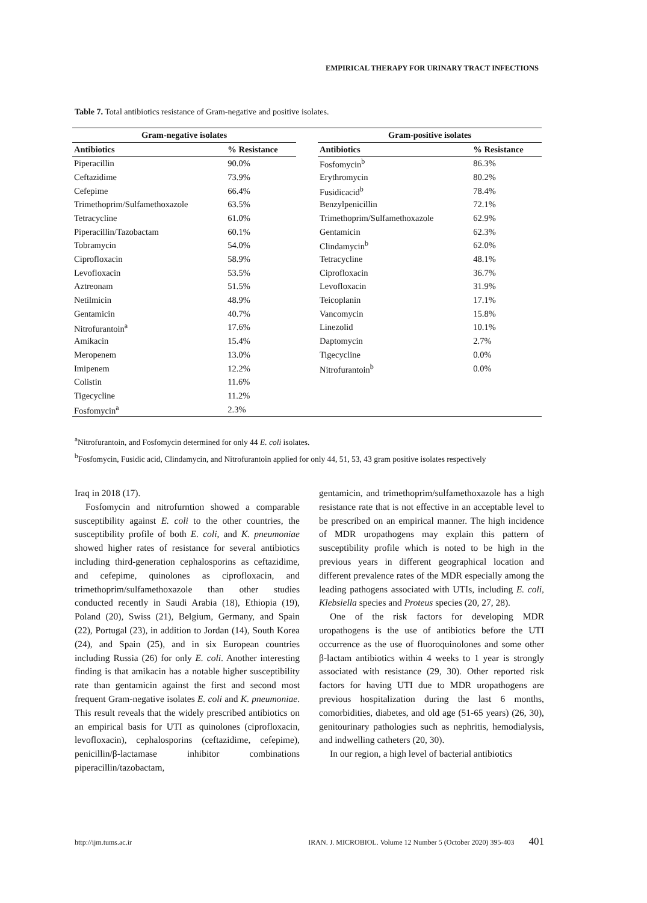EMPIRICAL THERAPY FOR URINARY TRACT INFECTIONS
Table 7. Total antibiotics resistance of Gram-negative and positive isolates.
| Gram-negative isolates | | | Gram-positive isolates | |
| --- | --- | --- | --- | --- |
| Antibiotics | % Resistance | | Antibiotics | % Resistance |
| Piperacillin | 90.0% | | Fosfomycin<sup>b</sup> | 86.3% |
| Ceftazidime | 73.9% | | Erythromycin | 80.2% |
| Cefepime | 66.4% | | Fusidicacid<sup>b</sup> | 78.4% |
| Trimethoprim/Sulfamethoxazole | 63.5% | | Benzylpenicillin | 72.1% |
| Tetracycline | 61.0% | | Trimethoprim/Sulfamethoxazole | 62.9% |
| Piperacillin/Tazobactam | 60.1% | | Gentamicin | 62.3% |
| Tobramycin | 54.0% | | Clindamycin<sup>b</sup> | 62.0% |
| Ciprofloxacin | 58.9% | | Tetracycline | 48.1% |
| Levofloxacin | 53.5% | | Ciprofloxacin | 36.7% |
| Aztreonam | 51.5% | | Levofloxacin | 31.9% |
| Netilmicin | 48.9% | | Teicoplanin | 17.1% |
| Gentamicin | 40.7% | | Vancomycin | 15.8% |
| Nitrofurantoin<sup>a</sup> | 17.6% | | Linezolid | 10.1% |
| Amikacin | 15.4% | | Daptomycin | 2.7% |
| Meropenem | 13.0% | | Tigecycline | 0.0% |
| Imipenem | 12.2% | | Nitrofurantoin<sup>b</sup> | 0.0% |
| Colistin | 11.6% | | | |
| Tigecycline | 11.2% | | | |
| Fosfomycin<sup>a</sup> | 2.3% | | | |
<sup>a</sup> Nitrofurantoin, and Fosfomycin determined for only 44 E. coli isolates.
<sup>b</sup> Fosfomycin, Fusidic acid, Clindamycin, and Nitrofurantoin applied for only 44, 51, 53, 43 gram positive isolates respectively
Iraq in 2018 (17).
Fosfomycin and nitrofurntion showed a comparable susceptibility against E. coli to the other countries, the susceptibility profile of both E. coli, and K. pneumoniae showed higher rates of resistance for several antibiotics including third-generation cephalosporins as ceftazidime, and cefepime, quinolones as ciprofloxacin, and trimethoprim/sulfamethoxazole than other studies conducted recently in Saudi Arabia (18), Ethiopia (19), Poland (20), Swiss (21), Belgium, Germany, and Spain (22), Portugal (23), in addition to Jordan (14), South Korea (24), and Spain (25), and in six European countries including Russia (26) for only E. coli. Another interesting finding is that amikacin has a notable higher susceptibility rate than gentamicin against the first and second most frequent Gram-negative isolates E. coli and K. pneumoniae. This result reveals that the widely prescribed antibiotics on an empirical basis for UTI as quinolones (ciprofloxacin, levofloxacin), cephalosporins (ceftazidime, cefepime), penicillin/β-lactamase inhibitor combinations piperacillin/tazobactam,
gentamicin, and trimethoprim/sulfamethoxazole has a high resistance rate that is not effective in an acceptable level to be prescribed on an empirical manner. The high incidence of MDR uropathogens may explain this pattern of susceptibility profile which is noted to be high in the previous years in different geographical location and different prevalence rates of the MDR especially among the leading pathogens associated with UTIs, including E. coli, Klebsiella species and Proteus species (20, 27, 28).
One of the risk factors for developing MDR uropathogens is the use of antibiotics before the UTI occurrence as the use of fluoroquinolones and some other β-lactam antibiotics within 4 weeks to 1 year is strongly associated with resistance (29, 30). Other reported risk factors for having UTI due to MDR uropathogens are previous hospitalization during the last 6 months, comorbidities, diabetes, and old age (51-65 years) (26, 30), genitourinary pathologies such as nephritis, hemodialysis, and indwelling catheters (20, 30).
In our region, a high level of bacterial antibiotics
http://ijm.tums.ac.ir IRAN. J. MICROBIOL. Volume 12 Number 5 (October 2020) 395-403 401